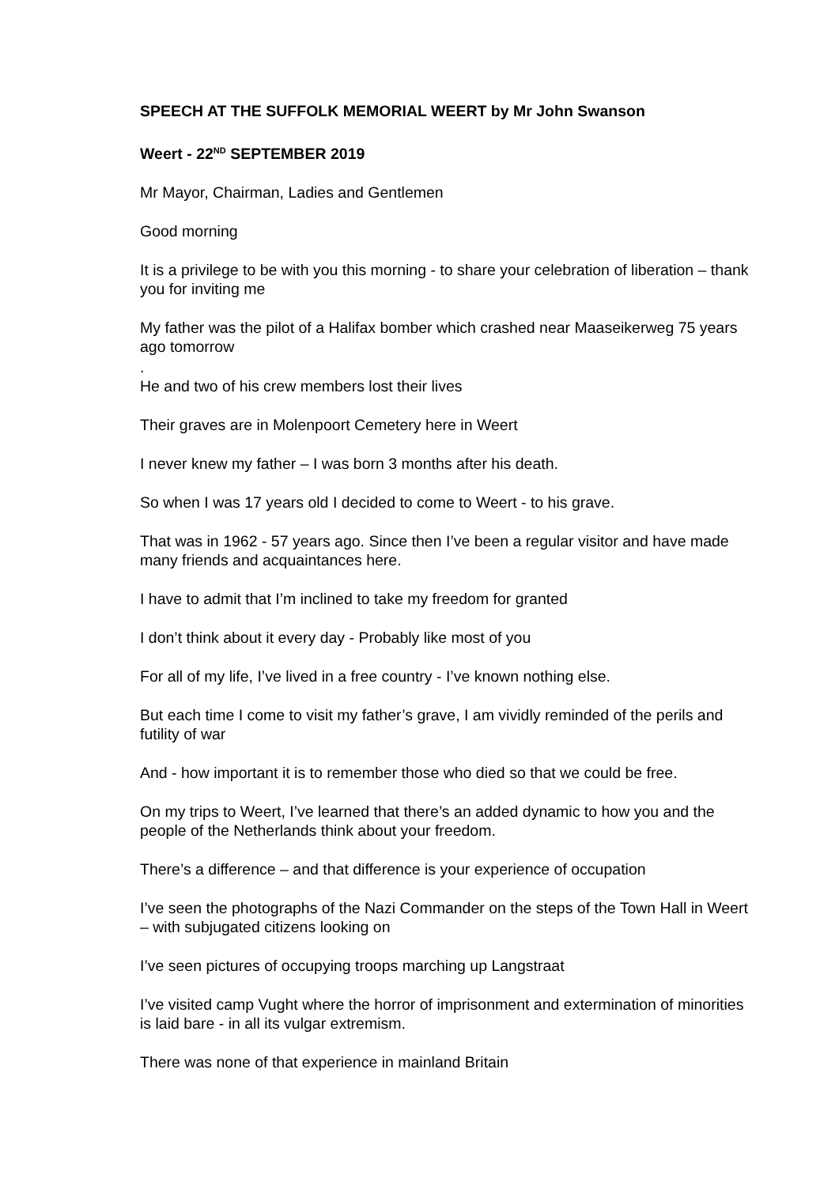SPEECH AT THE SUFFOLK MEMORIAL WEERT by Mr John Swanson
Weert - 22<sup>ND</sup> SEPTEMBER 2019
Mr Mayor, Chairman, Ladies and Gentlemen
Good morning
It is a privilege to be with you this morning - to share your celebration of liberation – thank you for inviting me
My father was the pilot of a Halifax bomber which crashed near Maaseikerweg 75 years ago tomorrow
.
He and two of his crew members lost their lives
Their graves are in Molenpoort Cemetery here in Weert
I never knew my father – I was born 3 months after his death.
So when I was 17 years old I decided to come to Weert - to his grave.
That was in 1962 - 57 years ago. Since then I’ve been a regular visitor and have made many friends and acquaintances here.
I have to admit that I’m inclined to take my freedom for granted
I don’t think about it every day - Probably like most of you
For all of my life, I’ve lived in a free country - I’ve known nothing else.
But each time I come to visit my father’s grave, I am vividly reminded of the perils and futility of war
And - how important it is to remember those who died so that we could be free.
On my trips to Weert, I’ve learned that there’s an added dynamic to how you and the people of the Netherlands think about your freedom.
There’s a difference – and that difference is your experience of occupation
I’ve seen the photographs of the Nazi Commander on the steps of the Town Hall in Weert – with subjugated citizens looking on
I’ve seen pictures of occupying troops marching up Langstraat
I’ve visited camp Vught where the horror of imprisonment and extermination of minorities is laid bare - in all its vulgar extremism.
There was none of that experience in mainland Britain